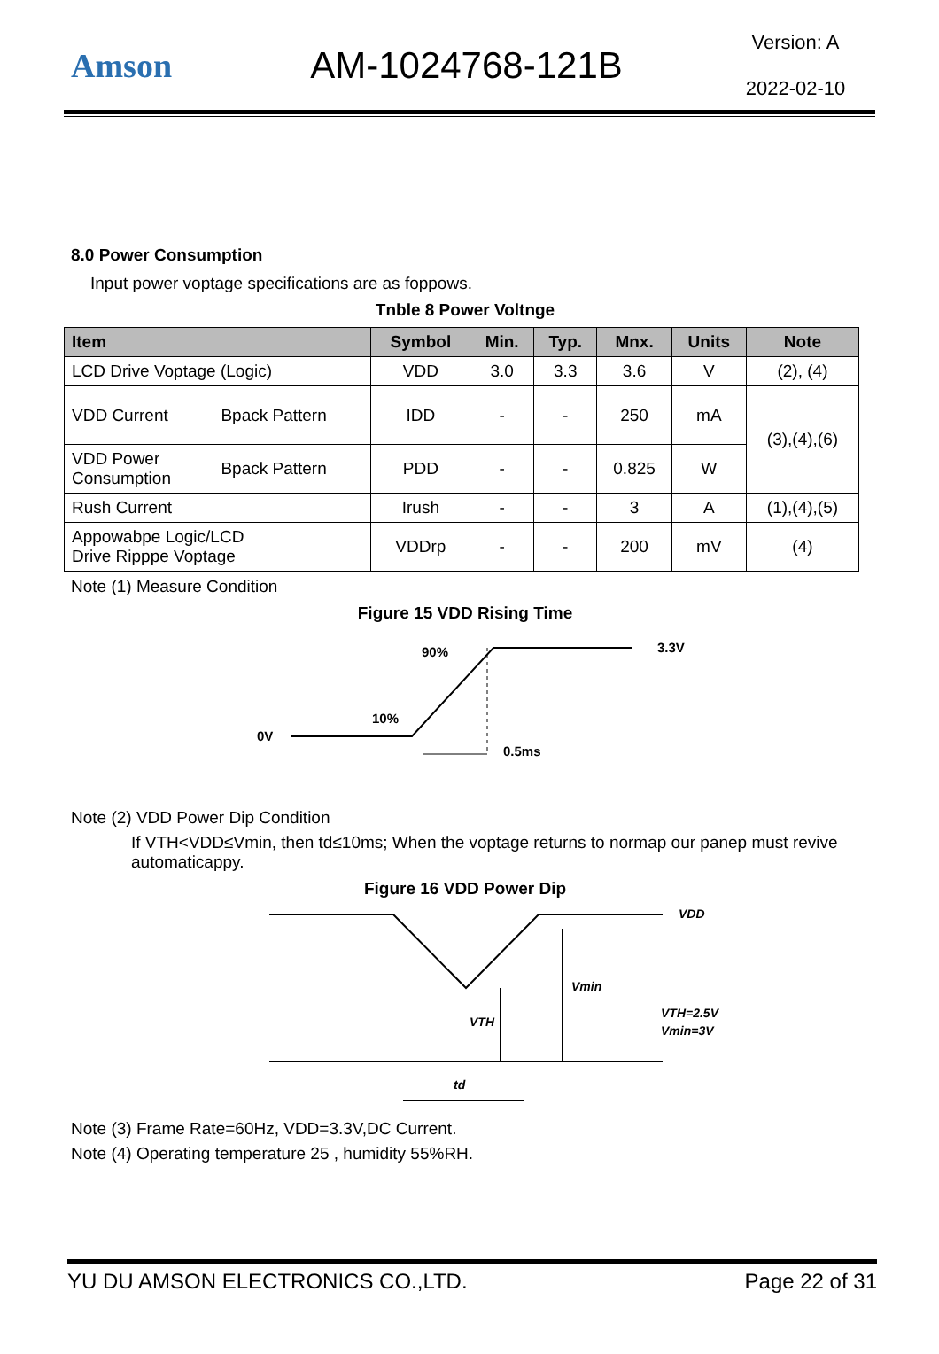Amson AM-1024768-121B
Version: A
2022-02-10
8.0 Power Consumption
Input power voptage specifications are as foppows.
Tnble 8 Power Voltnge
| Item | | Symbol | Min. | Typ. | Mnx. | Units | Note |
| --- | --- | --- | --- | --- | --- | --- | --- |
| LCD Drive Voptage (Logic) | | VDD | 3.0 | 3.3 | 3.6 | V | (2), (4) |
| VDD Current | Bpack Pattern | IDD | - | - | 250 | mA | (3),(4),(6) |
| VDD Power Consumption | Bpack Pattern | PDD | - | - | 0.825 | W | |
| Rush Current | | Irush | - | - | 3 | A | (1),(4),(5) |
| Appowabpe Logic/LCD Drive Ripppe Voptage | | VDDrp | - | - | 200 | mV | (4) |
Note (1) Measure Condition
Figure 15 VDD Rising Time
0V
10%
90%
3.3V
0.5ms
Note (2) VDD Power Dip Condition
If VTH<VDD≤Vmin, then td≤10ms; When the voptage returns to normap our panep must revive automaticappy.
Figure 16 VDD Power Dip
VDD
Vmin
VTH
td
VTH=2.5V
Vmin=3V
Note (3) Frame Rate=60Hz, VDD=3.3V,DC Current.
Note (4) Operating temperature 25 , humidity 55%RH.
YU DU AMSON ELECTRONICS CO.,LTD. Page 22 of 31